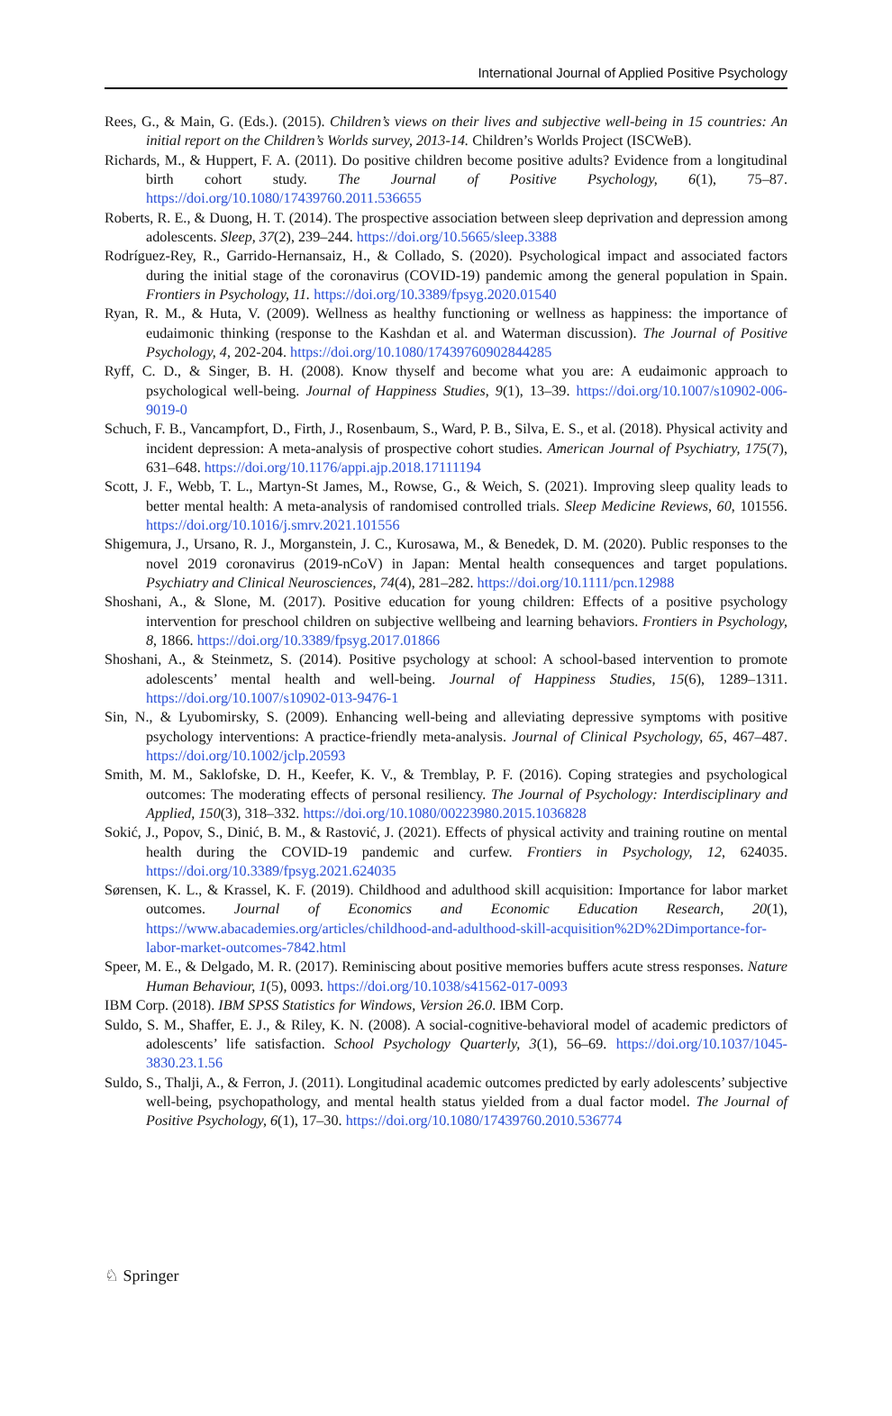International Journal of Applied Positive Psychology
Rees, G., & Main, G. (Eds.). (2015). Children’s views on their lives and subjective well-being in 15 countries: An initial report on the Children’s Worlds survey, 2013-14. Children’s Worlds Project (ISCWeB).
Richards, M., & Huppert, F. A. (2011). Do positive children become positive adults? Evidence from a longitudinal birth cohort study. The Journal of Positive Psychology, 6(1), 75–87. https://doi.org/10.1080/17439760.2011.536655
Roberts, R. E., & Duong, H. T. (2014). The prospective association between sleep deprivation and depression among adolescents. Sleep, 37(2), 239–244. https://doi.org/10.5665/sleep.3388
Rodríguez-Rey, R., Garrido-Hernansaiz, H., & Collado, S. (2020). Psychological impact and associated factors during the initial stage of the coronavirus (COVID-19) pandemic among the general population in Spain. Frontiers in Psychology, 11. https://doi.org/10.3389/fpsyg.2020.01540
Ryan, R. M., & Huta, V. (2009). Wellness as healthy functioning or wellness as happiness: the importance of eudaimonic thinking (response to the Kashdan et al. and Waterman discussion). The Journal of Positive Psychology, 4, 202-204. https://doi.org/10.1080/17439760902844285
Ryff, C. D., & Singer, B. H. (2008). Know thyself and become what you are: A eudaimonic approach to psychological well-being. Journal of Happiness Studies, 9(1), 13–39. https://doi.org/10.1007/s10902-006-9019-0
Schuch, F. B., Vancampfort, D., Firth, J., Rosenbaum, S., Ward, P. B., Silva, E. S., et al. (2018). Physical activity and incident depression: A meta-analysis of prospective cohort studies. American Journal of Psychiatry, 175(7), 631–648. https://doi.org/10.1176/appi.ajp.2018.17111194
Scott, J. F., Webb, T. L., Martyn-St James, M., Rowse, G., & Weich, S. (2021). Improving sleep quality leads to better mental health: A meta-analysis of randomised controlled trials. Sleep Medicine Reviews, 60, 101556. https://doi.org/10.1016/j.smrv.2021.101556
Shigemura, J., Ursano, R. J., Morganstein, J. C., Kurosawa, M., & Benedek, D. M. (2020). Public responses to the novel 2019 coronavirus (2019-nCoV) in Japan: Mental health consequences and target populations. Psychiatry and Clinical Neurosciences, 74(4), 281–282. https://doi.org/10.1111/pcn.12988
Shoshani, A., & Slone, M. (2017). Positive education for young children: Effects of a positive psychology intervention for preschool children on subjective wellbeing and learning behaviors. Frontiers in Psychology, 8, 1866. https://doi.org/10.3389/fpsyg.2017.01866
Shoshani, A., & Steinmetz, S. (2014). Positive psychology at school: A school-based intervention to promote adolescents’ mental health and well-being. Journal of Happiness Studies, 15(6), 1289–1311. https://doi.org/10.1007/s10902-013-9476-1
Sin, N., & Lyubomirsky, S. (2009). Enhancing well-being and alleviating depressive symptoms with positive psychology interventions: A practice-friendly meta-analysis. Journal of Clinical Psychology, 65, 467–487. https://doi.org/10.1002/jclp.20593
Smith, M. M., Saklofske, D. H., Keefer, K. V., & Tremblay, P. F. (2016). Coping strategies and psychological outcomes: The moderating effects of personal resiliency. The Journal of Psychology: Interdisciplinary and Applied, 150(3), 318–332. https://doi.org/10.1080/00223980.2015.1036828
Sokić, J., Popov, S., Dinić, B. M., & Rastović, J. (2021). Effects of physical activity and training routine on mental health during the COVID-19 pandemic and curfew. Frontiers in Psychology, 12, 624035. https://doi.org/10.3389/fpsyg.2021.624035
Sørensen, K. L., & Krassel, K. F. (2019). Childhood and adulthood skill acquisition: Importance for labor market outcomes. Journal of Economics and Economic Education Research, 20(1), https://www.abacademies.org/articles/childhood-and-adulthood-skill-acquisition%2D%2Dimportance-for-labor-market-outcomes-7842.html
Speer, M. E., & Delgado, M. R. (2017). Reminiscing about positive memories buffers acute stress responses. Nature Human Behaviour, 1(5), 0093. https://doi.org/10.1038/s41562-017-0093
IBM Corp. (2018). IBM SPSS Statistics for Windows, Version 26.0. IBM Corp.
Suldo, S. M., Shaffer, E. J., & Riley, K. N. (2008). A social-cognitive-behavioral model of academic predictors of adolescents’ life satisfaction. School Psychology Quarterly, 3(1), 56–69. https://doi.org/10.1037/1045-3830.23.1.56
Suldo, S., Thalji, A., & Ferron, J. (2011). Longitudinal academic outcomes predicted by early adolescents’ subjective well-being, psychopathology, and mental health status yielded from a dual factor model. The Journal of Positive Psychology, 6(1), 17–30. https://doi.org/10.1080/17439760.2010.536774
♘ Springer